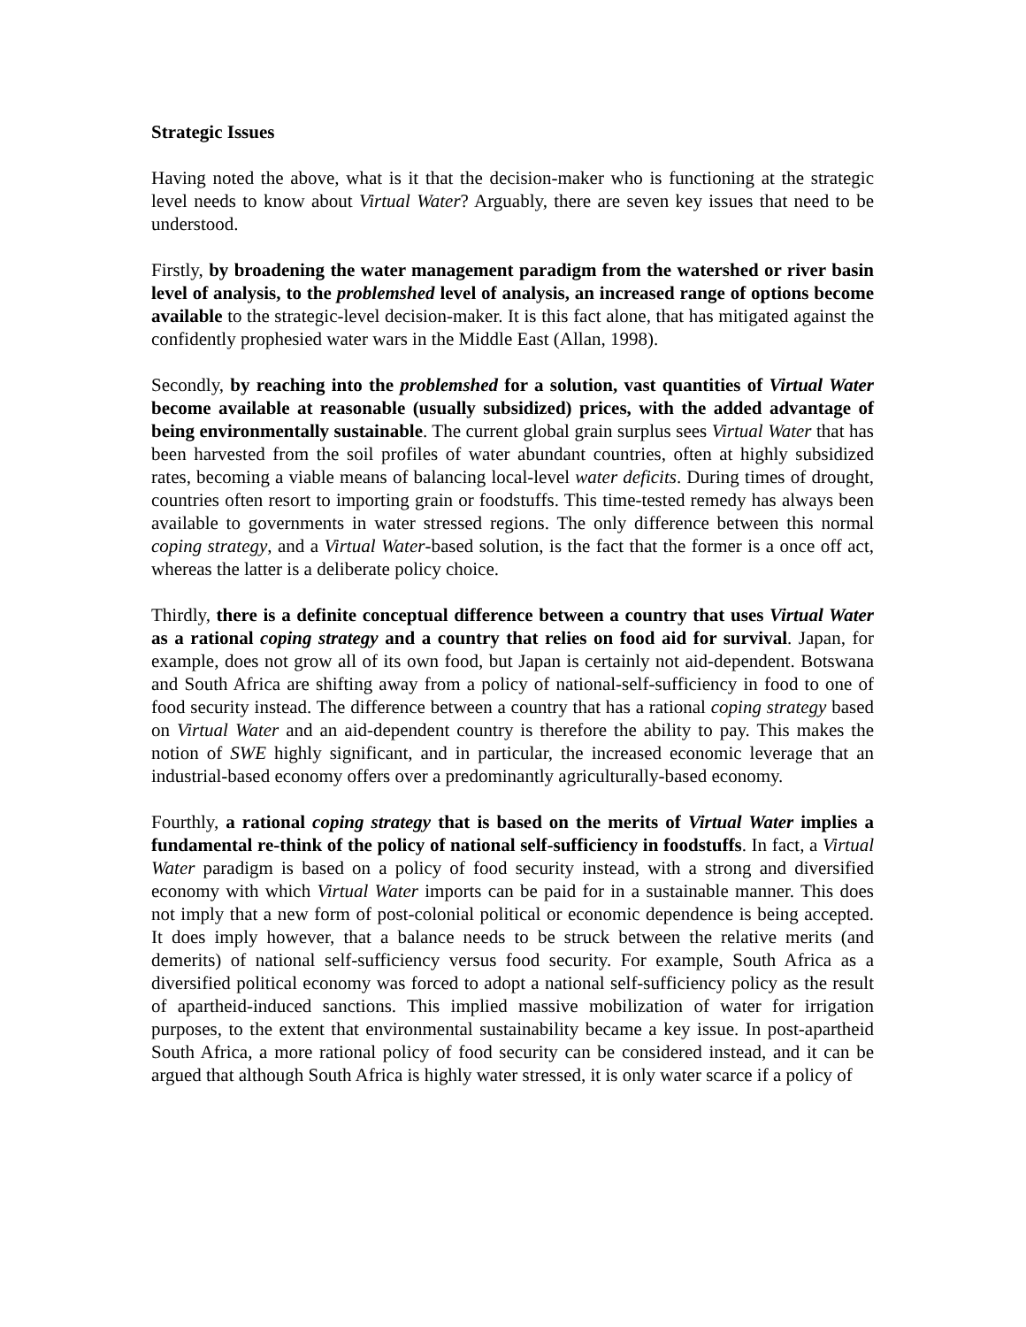Strategic Issues
Having noted the above, what is it that the decision-maker who is functioning at the strategic level needs to know about Virtual Water? Arguably, there are seven key issues that need to be understood.
Firstly, by broadening the water management paradigm from the watershed or river basin level of analysis, to the problemshed level of analysis, an increased range of options become available to the strategic-level decision-maker. It is this fact alone, that has mitigated against the confidently prophesied water wars in the Middle East (Allan, 1998).
Secondly, by reaching into the problemshed for a solution, vast quantities of Virtual Water become available at reasonable (usually subsidized) prices, with the added advantage of being environmentally sustainable. The current global grain surplus sees Virtual Water that has been harvested from the soil profiles of water abundant countries, often at highly subsidized rates, becoming a viable means of balancing local-level water deficits. During times of drought, countries often resort to importing grain or foodstuffs. This time-tested remedy has always been available to governments in water stressed regions. The only difference between this normal coping strategy, and a Virtual Water-based solution, is the fact that the former is a once off act, whereas the latter is a deliberate policy choice.
Thirdly, there is a definite conceptual difference between a country that uses Virtual Water as a rational coping strategy and a country that relies on food aid for survival. Japan, for example, does not grow all of its own food, but Japan is certainly not aid-dependent. Botswana and South Africa are shifting away from a policy of national-self-sufficiency in food to one of food security instead. The difference between a country that has a rational coping strategy based on Virtual Water and an aid-dependent country is therefore the ability to pay. This makes the notion of SWE highly significant, and in particular, the increased economic leverage that an industrial-based economy offers over a predominantly agriculturally-based economy.
Fourthly, a rational coping strategy that is based on the merits of Virtual Water implies a fundamental re-think of the policy of national self-sufficiency in foodstuffs. In fact, a Virtual Water paradigm is based on a policy of food security instead, with a strong and diversified economy with which Virtual Water imports can be paid for in a sustainable manner. This does not imply that a new form of post-colonial political or economic dependence is being accepted. It does imply however, that a balance needs to be struck between the relative merits (and demerits) of national self-sufficiency versus food security. For example, South Africa as a diversified political economy was forced to adopt a national self-sufficiency policy as the result of apartheid-induced sanctions. This implied massive mobilization of water for irrigation purposes, to the extent that environmental sustainability became a key issue. In post-apartheid South Africa, a more rational policy of food security can be considered instead, and it can be argued that although South Africa is highly water stressed, it is only water scarce if a policy of